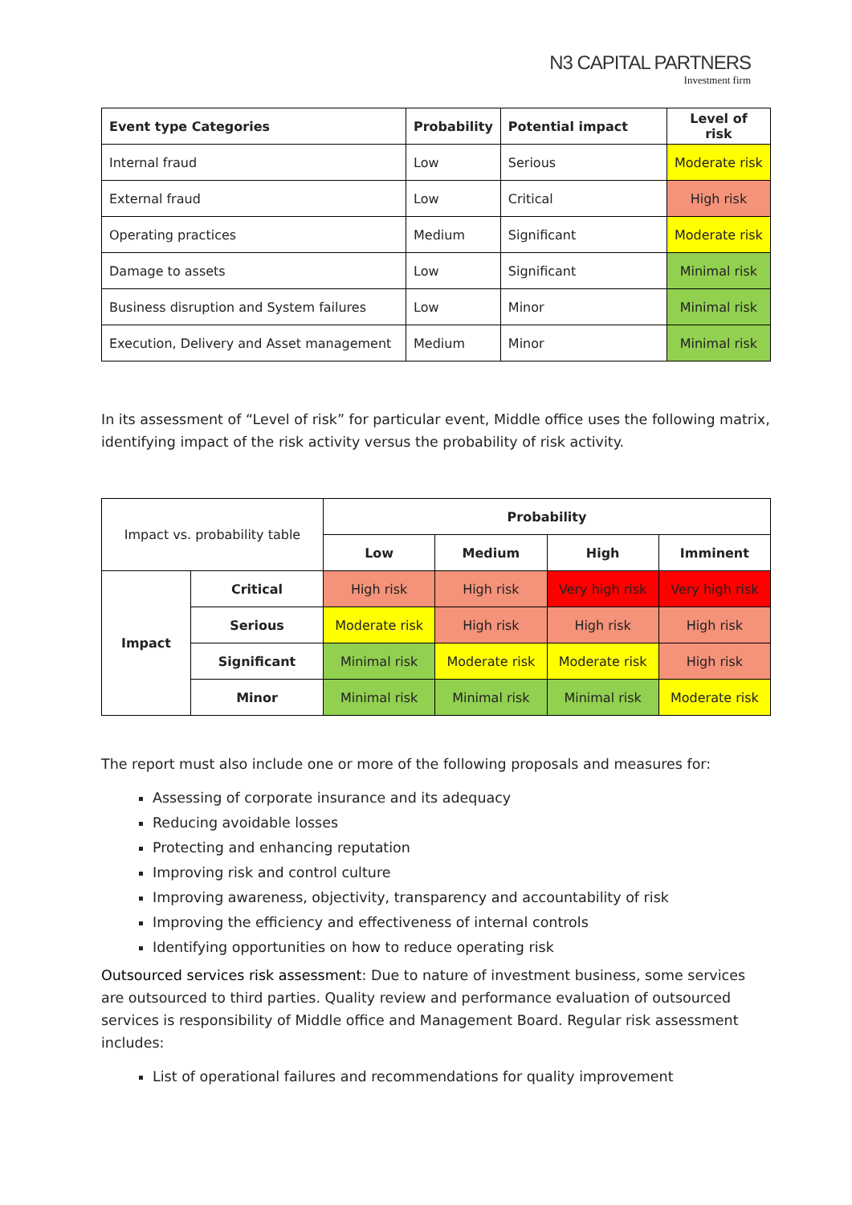N3 CAPITAL PARTNERS
Investment firm
| Event type Categories | Probability | Potential impact | Level of risk |
| --- | --- | --- | --- |
| Internal fraud | Low | Serious | Moderate risk |
| External fraud | Low | Critical | High risk |
| Operating practices | Medium | Significant | Moderate risk |
| Damage to assets | Low | Significant | Minimal risk |
| Business disruption and System failures | Low | Minor | Minimal risk |
| Execution, Delivery and Asset management | Medium | Minor | Minimal risk |
In its assessment of “Level of risk” for particular event, Middle office uses the following matrix, identifying impact of the risk activity versus the probability of risk activity.
| Impact vs. probability table | | Probability | | | |
| | | Low | Medium | High | Imminent |
| Impact | Critical | High risk | High risk | Very high risk | Very high risk |
| | Serious | Moderate risk | High risk | High risk | High risk |
| | Significant | Minimal risk | Moderate risk | Moderate risk | High risk |
| | Minor | Minimal risk | Minimal risk | Minimal risk | Moderate risk |
The report must also include one or more of the following proposals and measures for:
Assessing of corporate insurance and its adequacy
Reducing avoidable losses
Protecting and enhancing reputation
Improving risk and control culture
Improving awareness, objectivity, transparency and accountability of risk
Improving the efficiency and effectiveness of internal controls
Identifying opportunities on how to reduce operating risk
Outsourced services risk assessment: Due to nature of investment business, some services are outsourced to third parties. Quality review and performance evaluation of outsourced services is responsibility of Middle office and Management Board. Regular risk assessment includes:
List of operational failures and recommendations for quality improvement